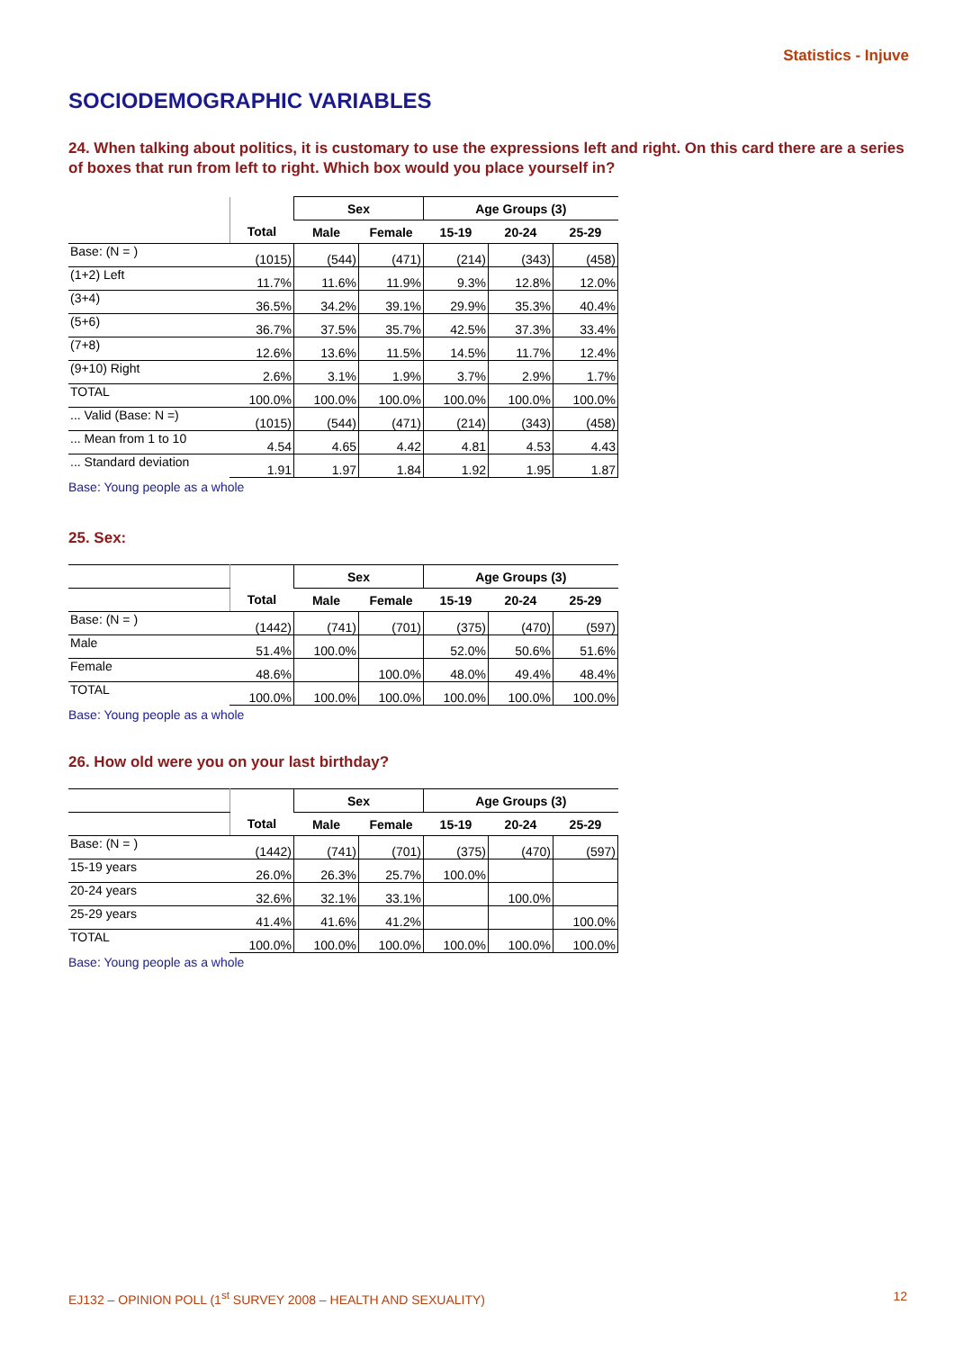Statistics - Injuve
SOCIODEMOGRAPHIC VARIABLES
24. When talking about politics, it is customary to use the expressions left and right. On this card there are a series of boxes that run from left to right. Which box would you place yourself in?
| | | Sex | | Age Groups (3) | | |
| --- | --- | --- | --- | --- | --- | --- |
| | Total | Male | Female | 15-19 | 20-24 | 25-29 |
| Base: (N = ) | (1015) | (544) | (471) | (214) | (343) | (458) |
| (1+2) Left | 11.7% | 11.6% | 11.9% | 9.3% | 12.8% | 12.0% |
| (3+4) | 36.5% | 34.2% | 39.1% | 29.9% | 35.3% | 40.4% |
| (5+6) | 36.7% | 37.5% | 35.7% | 42.5% | 37.3% | 33.4% |
| (7+8) | 12.6% | 13.6% | 11.5% | 14.5% | 11.7% | 12.4% |
| (9+10) Right | 2.6% | 3.1% | 1.9% | 3.7% | 2.9% | 1.7% |
| TOTAL | 100.0% | 100.0% | 100.0% | 100.0% | 100.0% | 100.0% |
| ... Valid (Base: N =) | (1015) | (544) | (471) | (214) | (343) | (458) |
| ... Mean from 1 to 10 | 4.54 | 4.65 | 4.42 | 4.81 | 4.53 | 4.43 |
| ... Standard deviation | 1.91 | 1.97 | 1.84 | 1.92 | 1.95 | 1.87 |
Base: Young people as a whole
25. Sex:
| | | Sex | | Age Groups (3) | | |
| --- | --- | --- | --- | --- | --- | --- |
| | Total | Male | Female | 15-19 | 20-24 | 25-29 |
| Base: (N = ) | (1442) | (741) | (701) | (375) | (470) | (597) |
| Male | 51.4% | 100.0% | | 52.0% | 50.6% | 51.6% |
| Female | 48.6% | | 100.0% | 48.0% | 49.4% | 48.4% |
| TOTAL | 100.0% | 100.0% | 100.0% | 100.0% | 100.0% | 100.0% |
Base: Young people as a whole
26. How old were you on your last birthday?
| | | Sex | | Age Groups (3) | | |
| --- | --- | --- | --- | --- | --- | --- |
| | Total | Male | Female | 15-19 | 20-24 | 25-29 |
| Base: (N = ) | (1442) | (741) | (701) | (375) | (470) | (597) |
| 15-19 years | 26.0% | 26.3% | 25.7% | 100.0% | | |
| 20-24 years | 32.6% | 32.1% | 33.1% | | 100.0% | |
| 25-29 years | 41.4% | 41.6% | 41.2% | | | 100.0% |
| TOTAL | 100.0% | 100.0% | 100.0% | 100.0% | 100.0% | 100.0% |
Base: Young people as a whole
EJ132 – OPINION POLL (1<sup>st</sup> SURVEY 2008 – HEALTH AND SEXUALITY) 12